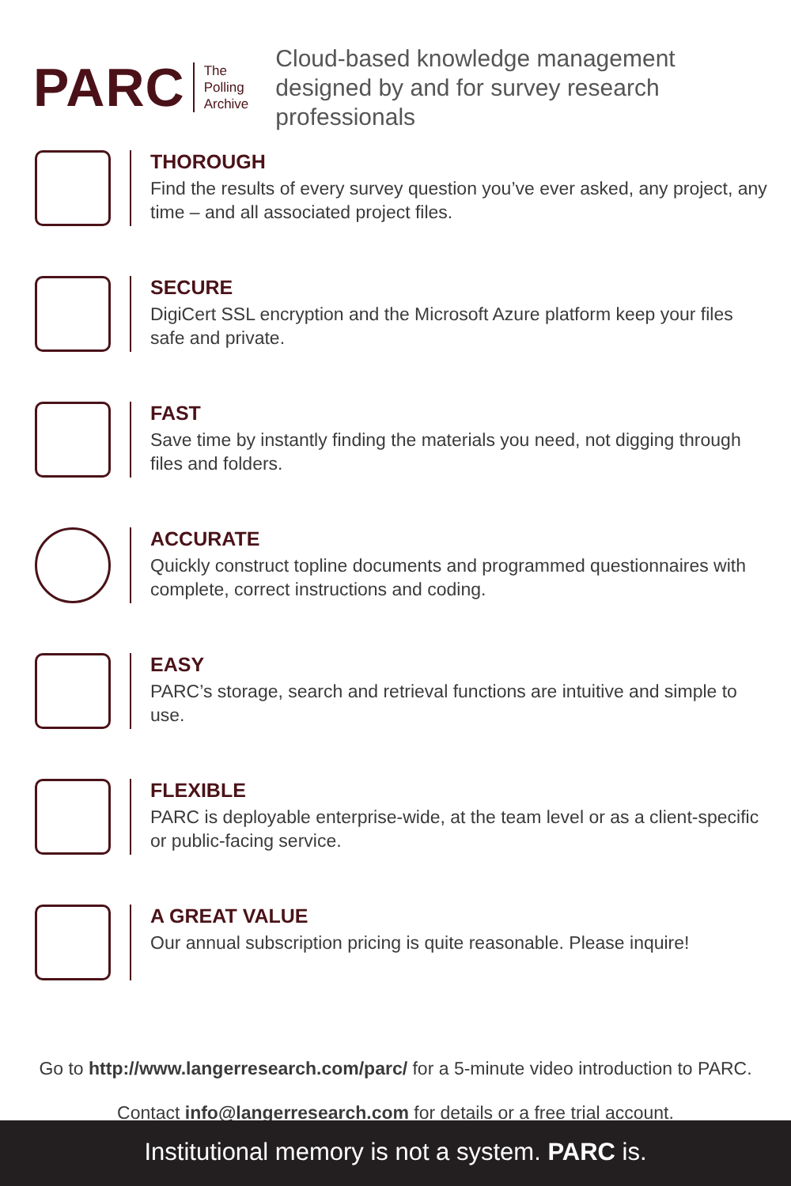PARC
The
Polling
Archive
Cloud-based knowledge management
designed by and for survey research professionals
THOROUGH
Find the results of every survey question you’ve ever asked, any project, any time – and all associated project files.
SECURE
DigiCert SSL encryption and the Microsoft Azure platform keep your files safe and private.
FAST
Save time by instantly finding the materials you need, not digging through files and folders.
ACCURATE
Quickly construct topline documents and programmed questionnaires with complete, correct instructions and coding.
EASY
PARC’s storage, search and retrieval functions are intuitive and simple to use.
FLEXIBLE
PARC is deployable enterprise-wide, at the team level or as a client-specific or public-facing service.
A GREAT VALUE
Our annual subscription pricing is quite reasonable. Please inquire!
Go to http://www.langerresearch.com/parc/ for a 5-minute video introduction to PARC.
Contact info@langerresearch.com for details or a free trial account.
Institutional memory is not a system. PARC is.